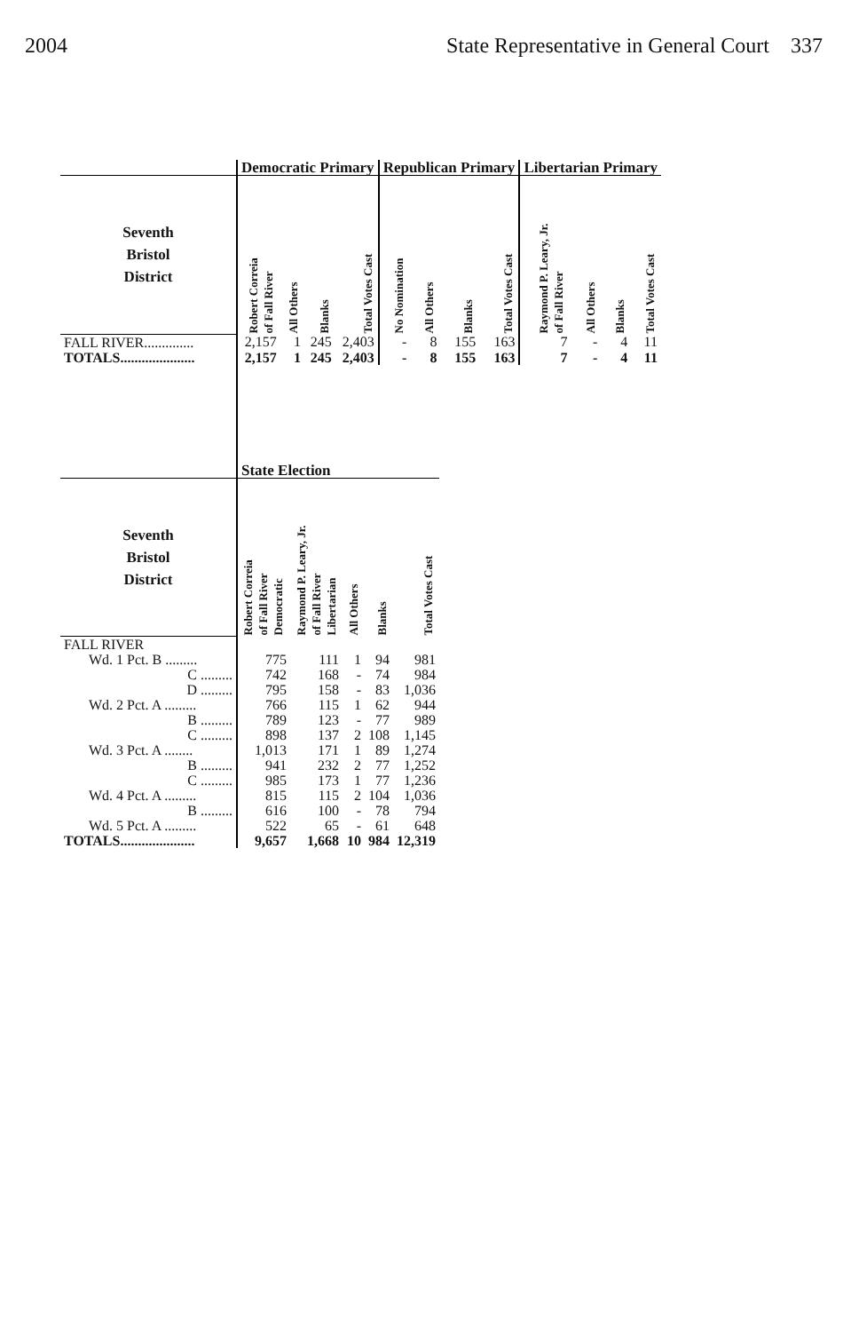2004 State Representative in General Court 337
| | Democratic Primary | | | | Republican Primary | | | | Libertarian Primary | | | |
| --- | --- | --- | --- | --- | --- | --- | --- | --- | --- | --- | --- | --- |
| Seventh Bristol District | Robert Correia of Fall River | All Others | Blanks | Total Votes Cast | No Nomination | All Others | Blanks | Total Votes Cast | Raymond P. Leary, Jr. of Fall River | All Others | Blanks | Total Votes Cast |
| FALL RIVER.............. | 2,157 | 1 | 245 | 2,403 | - | 8 | 155 | 163 | 7 | - | 4 | 11 |
| TOTALS..................... | 2,157 | 1 | 245 | 2,403 | - | 8 | 155 | 163 | 7 | - | 4 | 11 |
| | State Election | | | | |
| --- | --- | --- | --- | --- | --- |
| Seventh Bristol District | Robert Correia of Fall River Democratic | Raymond P. Leary, Jr. of Fall River Libertarian | All Others | Blanks | Total Votes Cast |
| FALL RIVER | | | | | |
| Wd. 1 Pct. B ......... | 775 | 111 | 1 | 94 | 981 |
| C ......... | 742 | 168 | - | 74 | 984 |
| D ......... | 795 | 158 | - | 83 | 1,036 |
| Wd. 2 Pct. A ......... | 766 | 115 | 1 | 62 | 944 |
| B ......... | 789 | 123 | - | 77 | 989 |
| C ......... | 898 | 137 | 2 | 108 | 1,145 |
| Wd. 3 Pct. A ........ | 1,013 | 171 | 1 | 89 | 1,274 |
| B ......... | 941 | 232 | 2 | 77 | 1,252 |
| C ......... | 985 | 173 | 1 | 77 | 1,236 |
| Wd. 4 Pct. A ......... | 815 | 115 | 2 | 104 | 1,036 |
| B ......... | 616 | 100 | - | 78 | 794 |
| Wd. 5 Pct. A ......... | 522 | 65 | - | 61 | 648 |
| TOTALS..................... | 9,657 | 1,668 | 10 | 984 | 12,319 |